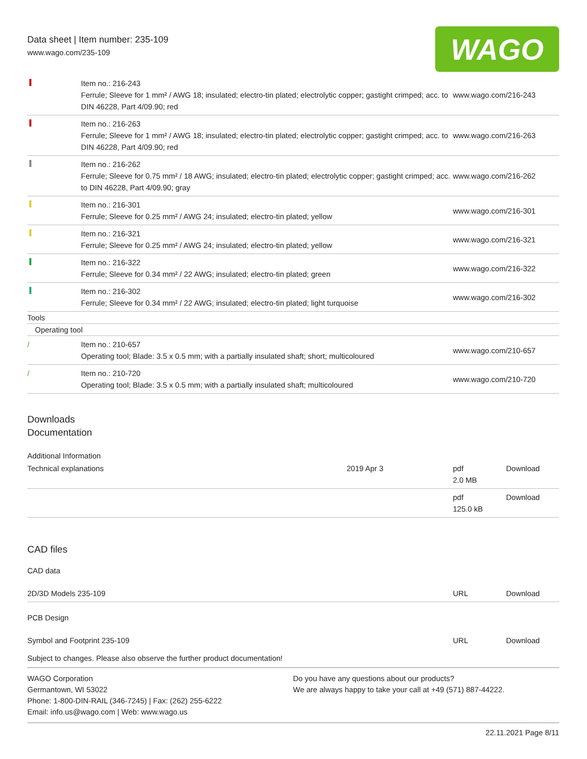Data sheet | Item number: 235-109
www.wago.com/235-109
WAGO
| | Item no.: 216-243 Ferrule; Sleeve for 1 mm² / AWG 18; insulated; electro-tin plated; electrolytic copper; gastight crimped; acc. to DIN 46228, Part 4/09.90; red | www.wago.com/216-243 |
| | Item no.: 216-263 Ferrule; Sleeve for 1 mm² / AWG 18; insulated; electro-tin plated; electrolytic copper; gastight crimped; acc. to DIN 46228, Part 4/09.90; red | www.wago.com/216-263 |
| | Item no.: 216-262 Ferrule; Sleeve for 0.75 mm² / 18 AWG; insulated; electro-tin plated; electrolytic copper; gastight crimped; acc. to DIN 46228, Part 4/09.90; gray | www.wago.com/216-262 |
| | Item no.: 216-301 Ferrule; Sleeve for 0.25 mm² / AWG 24; insulated; electro-tin plated; yellow | www.wago.com/216-301 |
| | Item no.: 216-321 Ferrule; Sleeve for 0.25 mm² / AWG 24; insulated; electro-tin plated; yellow | www.wago.com/216-321 |
| | Item no.: 216-322 Ferrule; Sleeve for 0.34 mm² / 22 AWG; insulated; electro-tin plated; green | www.wago.com/216-322 |
| | Item no.: 216-302 Ferrule; Sleeve for 0.34 mm² / 22 AWG; insulated; electro-tin plated; light turquoise | www.wago.com/216-302 |
| Tools | | |
| Operating tool | | |
| / | Item no.: 210-657 Operating tool; Blade: 3.5 x 0.5 mm; with a partially insulated shaft; short; multicoloured | www.wago.com/210-657 |
| / | Item no.: 210-720 Operating tool; Blade: 3.5 x 0.5 mm; with a partially insulated shaft; multicoloured | www.wago.com/210-720 |
Downloads
Documentation
Additional Information
| Technical explanations | 2019 Apr 3 | pdf 2.0 MB | Download |
| | | pdf 125.0 kB | Download |
CAD files
CAD data
| 2D/3D Models 235-109 | URL | Download |
PCB Design
| Symbol and Footprint 235-109 | URL | Download |
Subject to changes. Please also observe the further product documentation!
WAGO Corporation
Germantown, WI 53022
Phone: 1-800-DIN-RAIL (346-7245) | Fax: (262) 255-6222
Email: info.us@wago.com | Web: www.wago.us
Do you have any questions about our products?
We are always happy to take your call at +49 (571) 887-44222.
22.11.2021 Page 8/11